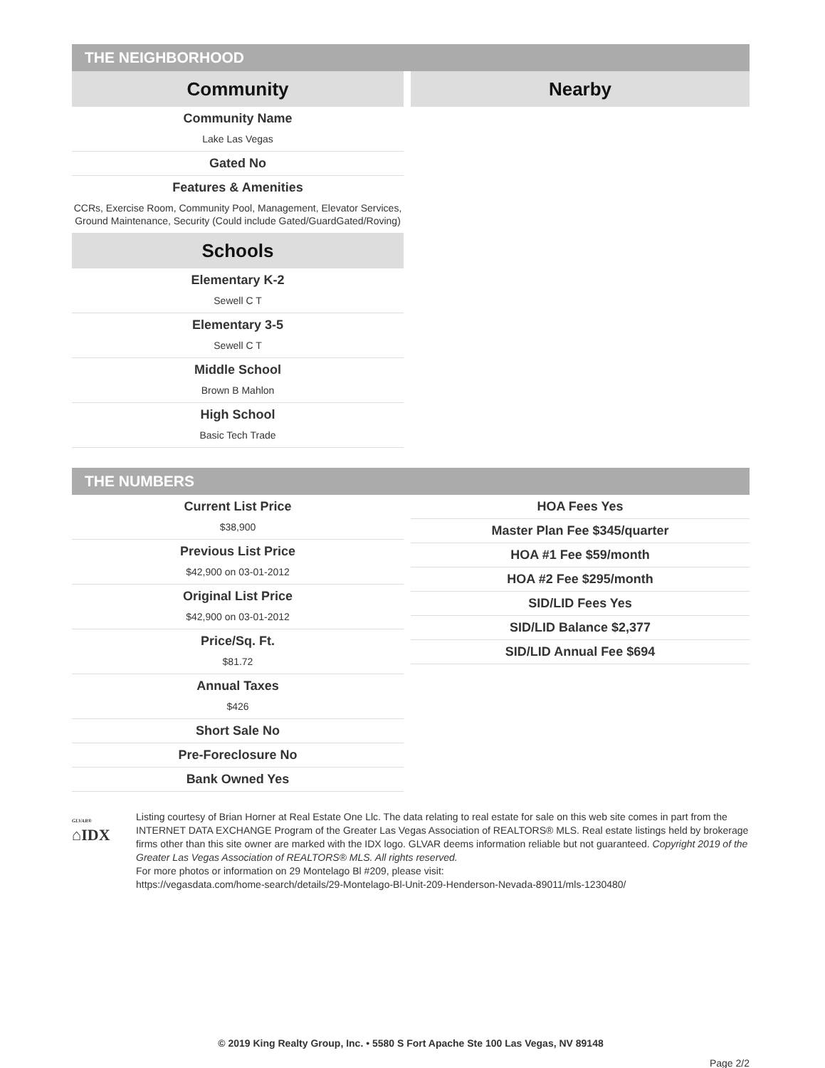THE NEIGHBORHOOD
Community
Community Name
Lake Las Vegas
Gated No
Features & Amenities
CCRs, Exercise Room, Community Pool, Management, Elevator Services, Ground Maintenance, Security (Could include Gated/GuardGated/Roving)
Schools
Elementary K-2
Sewell C T
Elementary 3-5
Sewell C T
Middle School
Brown B Mahlon
High School
Basic Tech Trade
Nearby
THE NUMBERS
Current List Price
$38,900
Previous List Price
$42,900 on 03-01-2012
Original List Price
$42,900 on 03-01-2012
Price/Sq. Ft.
$81.72
Annual Taxes
$426
Short Sale No
Pre-Foreclosure No
Bank Owned Yes
HOA Fees Yes
Master Plan Fee $345/quarter
HOA #1 Fee $59/month
HOA #2 Fee $295/month
SID/LID Fees Yes
SID/LID Balance $2,377
SID/LID Annual Fee $694
GLVAR®
⌂IDX
Listing courtesy of Brian Horner at Real Estate One Llc. The data relating to real estate for sale on this web site comes in part from the INTERNET DATA EXCHANGE Program of the Greater Las Vegas Association of REALTORS® MLS. Real estate listings held by brokerage firms other than this site owner are marked with the IDX logo. GLVAR deems information reliable but not guaranteed. Copyright 2019 of the Greater Las Vegas Association of REALTORS® MLS. All rights reserved.
For more photos or information on 29 Montelago Bl #209, please visit:
https://vegasdata.com/home-search/details/29-Montelago-Bl-Unit-209-Henderson-Nevada-89011/mls-1230480/
© 2019 King Realty Group, Inc. • 5580 S Fort Apache Ste 100 Las Vegas, NV 89148
Page 2/2